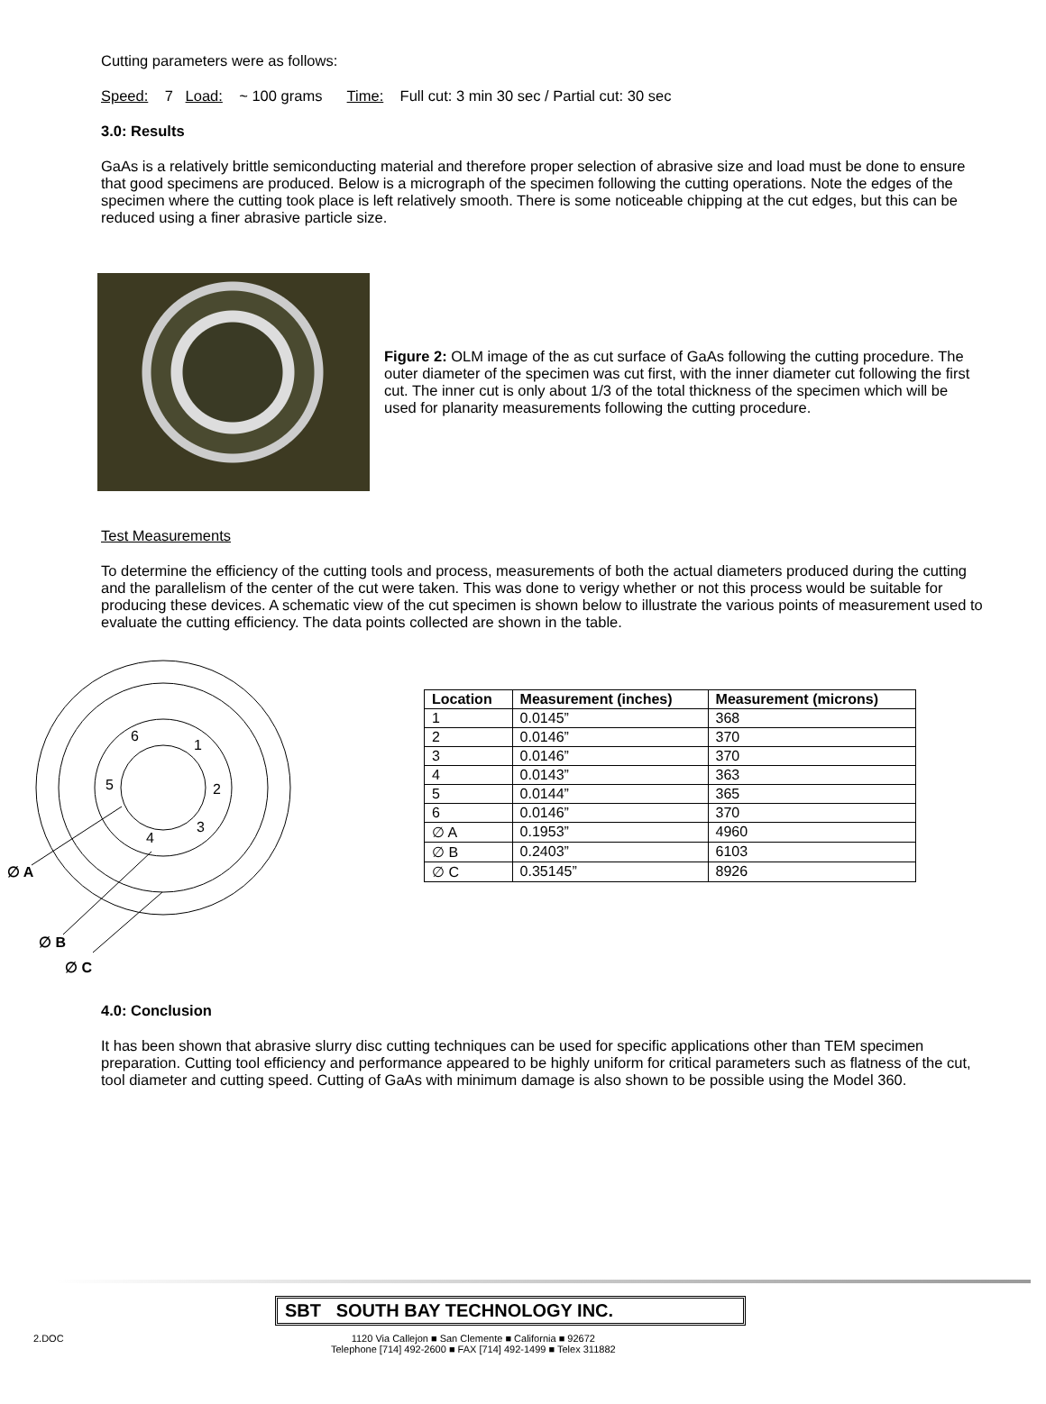Cutting parameters were as follows:
Speed: 7 Load: ~ 100 grams Time: Full cut: 3 min 30 sec / Partial cut: 30 sec
3.0: Results
GaAs is a relatively brittle semiconducting material and therefore proper selection of abrasive size and load must be done to ensure that good specimens are produced. Below is a micrograph of the specimen following the cutting operations. Note the edges of the specimen where the cutting took place is left relatively smooth. There is some noticeable chipping at the cut edges, but this can be reduced using a finer abrasive particle size.
Figure 2: OLM image of the as cut surface of GaAs following the cutting procedure. The outer diameter of the specimen was cut first, with the inner diameter cut following the first cut. The inner cut is only about 1/3 of the total thickness of the specimen which will be used for planarity measurements following the cutting procedure.
Test Measurements
To determine the efficiency of the cutting tools and process, measurements of both the actual diameters produced during the cutting and the parallelism of the center of the cut were taken. This was done to verigy whether or not this process would be suitable for producing these devices. A schematic view of the cut specimen is shown below to illustrate the various points of measurement used to evaluate the cutting efficiency. The data points collected are shown in the table.
6
1
5
2
3
4
∅ A
∅ B
∅ C
| Location | Measurement (inches) | Measurement (microns) |
| --- | --- | --- |
| 1 | 0.0145” | 368 |
| 2 | 0.0146” | 370 |
| 3 | 0.0146” | 370 |
| 4 | 0.0143” | 363 |
| 5 | 0.0144” | 365 |
| 6 | 0.0146” | 370 |
| ∅ A | 0.1953” | 4960 |
| ∅ B | 0.2403” | 6103 |
| ∅ C | 0.35145” | 8926 |
4.0: Conclusion
It has been shown that abrasive slurry disc cutting techniques can be used for specific applications other than TEM specimen preparation. Cutting tool efficiency and performance appeared to be highly uniform for critical parameters such as flatness of the cut, tool diameter and cutting speed. Cutting of GaAs with minimum damage is also shown to be possible using the Model 360.
SBT SOUTH BAY TECHNOLOGY INC.
2.DOC 1120 Via Callejon ■ San Clemente ■ California ■ 92672
Telephone [714] 492-2600 ■ FAX [714] 492-1499 ■ Telex 311882